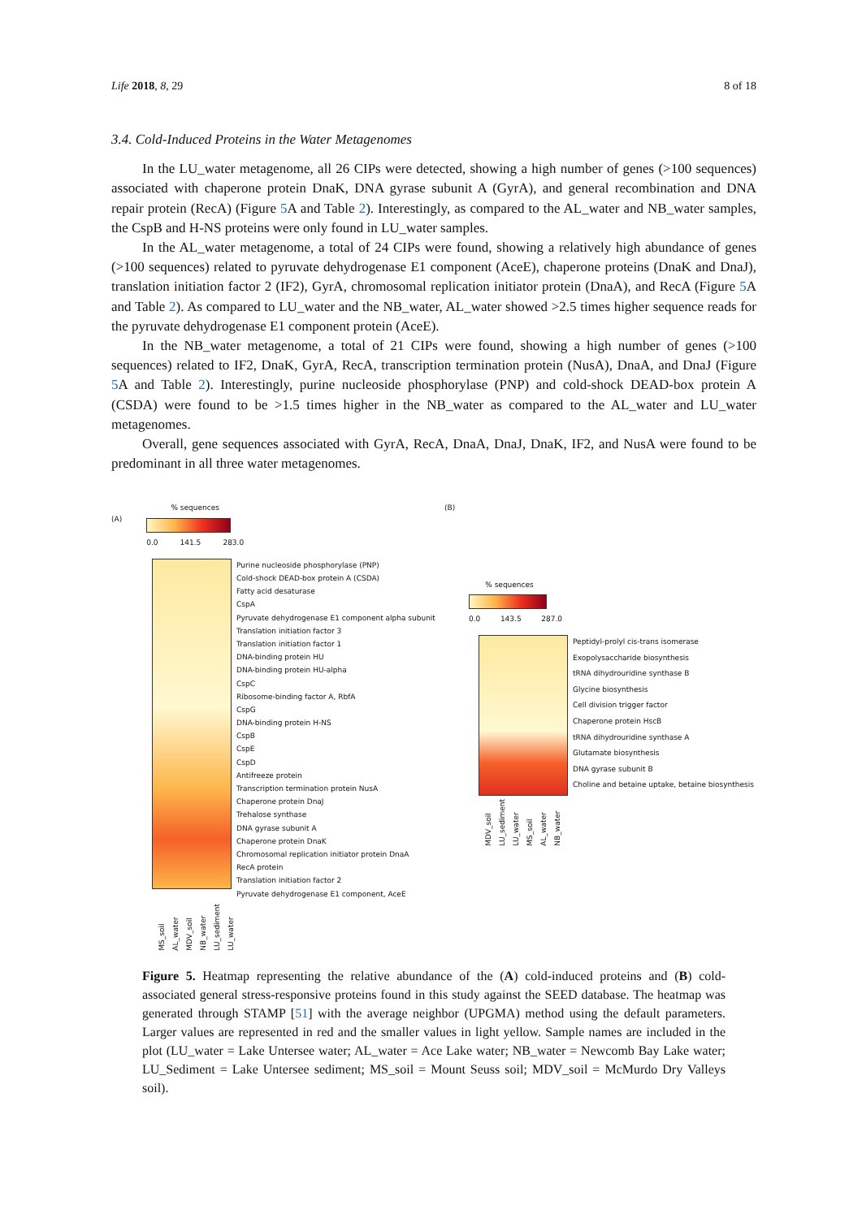Life 2018, 8, 29 8 of 18
3.4. Cold-Induced Proteins in the Water Metagenomes
In the LU_water metagenome, all 26 CIPs were detected, showing a high number of genes (>100 sequences) associated with chaperone protein DnaK, DNA gyrase subunit A (GyrA), and general recombination and DNA repair protein (RecA) (Figure 5 A and Table 2). Interestingly, as compared to the AL_water and NB_water samples, the CspB and H-NS proteins were only found in LU_water samples.
In the AL_water metagenome, a total of 24 CIPs were found, showing a relatively high abundance of genes (>100 sequences) related to pyruvate dehydrogenase E1 component (AceE), chaperone proteins (DnaK and DnaJ), translation initiation factor 2 (IF2), GyrA, chromosomal replication initiator protein (DnaA), and RecA (Figure 5 A and Table 2). As compared to LU_water and the NB_water, AL_water showed >2.5 times higher sequence reads for the pyruvate dehydrogenase E1 component protein (AceE).
In the NB_water metagenome, a total of 21 CIPs were found, showing a high number of genes (>100 sequences) related to IF2, DnaK, GyrA, RecA, transcription termination protein (NusA), DnaA, and DnaJ (Figure 5 A and Table 2). Interestingly, purine nucleoside phosphorylase (PNP) and cold-shock DEAD-box protein A (CSDA) were found to be >1.5 times higher in the NB_water as compared to the AL_water and LU_water metagenomes.
Overall, gene sequences associated with GyrA, RecA, DnaA, DnaJ, DnaK, IF2, and NusA were found to be predominant in all three water metagenomes.
(A)
% sequences
0.0 141.5 283.0
Purine nucleoside phosphorylase (PNP)
Cold-shock DEAD-box protein A (CSDA)
Fatty acid desaturase
CspA
Pyruvate dehydrogenase E1 component alpha subunit
Translation initiation factor 3
Translation initiation factor 1
DNA-binding protein HU
DNA-binding protein HU-alpha
CspC
Ribosome-binding factor A, RbfA
CspG
DNA-binding protein H-NS
CspB
CspE
CspD
Antifreeze protein
Transcription termination protein NusA
Chaperone protein DnaJ
Trehalose synthase
DNA gyrase subunit A
Chaperone protein DnaK
Chromosomal replication initiator protein DnaA
RecA protein
Translation initiation factor 2
Pyruvate dehydrogenase E1 component, AceE
MS_soil AL_water MDV_soil NB_water LU_sediment LU_water
(B)
% sequences
0.0 143.5 287.0
Peptidyl-prolyl cis-trans isomerase
Exopolysaccharide biosynthesis
tRNA dihydrouridine synthase B
Glycine biosynthesis
Cell division trigger factor
Chaperone protein HscB
tRNA dihydrouridine synthase A
Glutamate biosynthesis
DNA gyrase subunit B
Choline and betaine uptake, betaine biosynthesis
MDV_soil LU_sediment LU_water MS_soil AL_water NB_water
Figure 5. Heatmap representing the relative abundance of the (A) cold-induced proteins and (B) cold-associated general stress-responsive proteins found in this study against the SEED database. The heatmap was generated through STAMP [51] with the average neighbor (UPGMA) method using the default parameters. Larger values are represented in red and the smaller values in light yellow. Sample names are included in the plot (LU_water = Lake Untersee water; AL_water = Ace Lake water; NB_water = Newcomb Bay Lake water; LU_Sediment = Lake Untersee sediment; MS_soil = Mount Seuss soil; MDV_soil = McMurdo Dry Valleys soil).